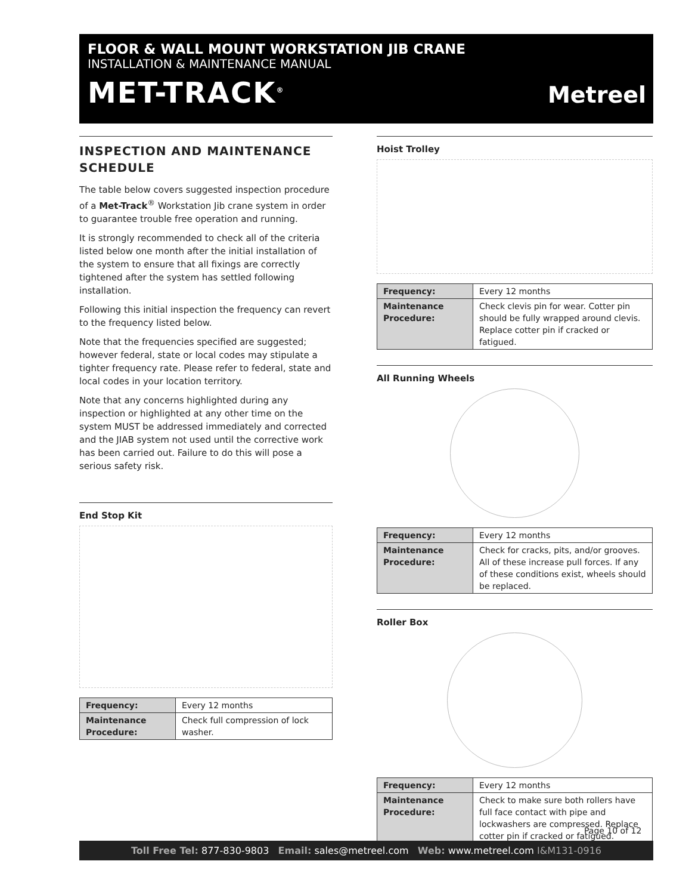FLOOR & WALL MOUNT WORKSTATION JIB CRANE
INSTALLATION & MAINTENANCE MANUAL
MET-TRACK<sup>®</sup> Metreel
INSPECTION AND MAINTENANCE SCHEDULE
The table below covers suggested inspection procedure of a Met-Track<sup>®</sup> Workstation Jib crane system in order to guarantee trouble free operation and running.
It is strongly recommended to check all of the criteria listed below one month after the initial installation of the system to ensure that all fixings are correctly tightened after the system has settled following installation.
Following this initial inspection the frequency can revert to the frequency listed below.
Note that the frequencies specified are suggested; however federal, state or local codes may stipulate a tighter frequency rate. Please refer to federal, state and local codes in your location territory.
Note that any concerns highlighted during any inspection or highlighted at any other time on the system MUST be addressed immediately and corrected and the JIAB system not used until the corrective work has been carried out. Failure to do this will pose a serious safety risk.
End Stop Kit
| Frequency: | Every 12 months |
| Maintenance Procedure: | Check full compression of lock washer. |
Hoist Trolley
| Frequency: | Every 12 months |
| Maintenance Procedure: | Check clevis pin for wear. Cotter pin should be fully wrapped around clevis. Replace cotter pin if cracked or fatigued. |
All Running Wheels
| Frequency: | Every 12 months |
| Maintenance Procedure: | Check for cracks, pits, and/or grooves. All of these increase pull forces. If any of these conditions exist, wheels should be replaced. |
Roller Box
| Frequency: | Every 12 months |
| Maintenance Procedure: | Check to make sure both rollers have full face contact with pipe and lockwashers are compressed. Replace cotter pin if cracked or fatigued. |
Page 10 of 12
Toll Free Tel: 877-830-9803 Email: sales@metreel.com Web: www.metreel.com I&M131-0916